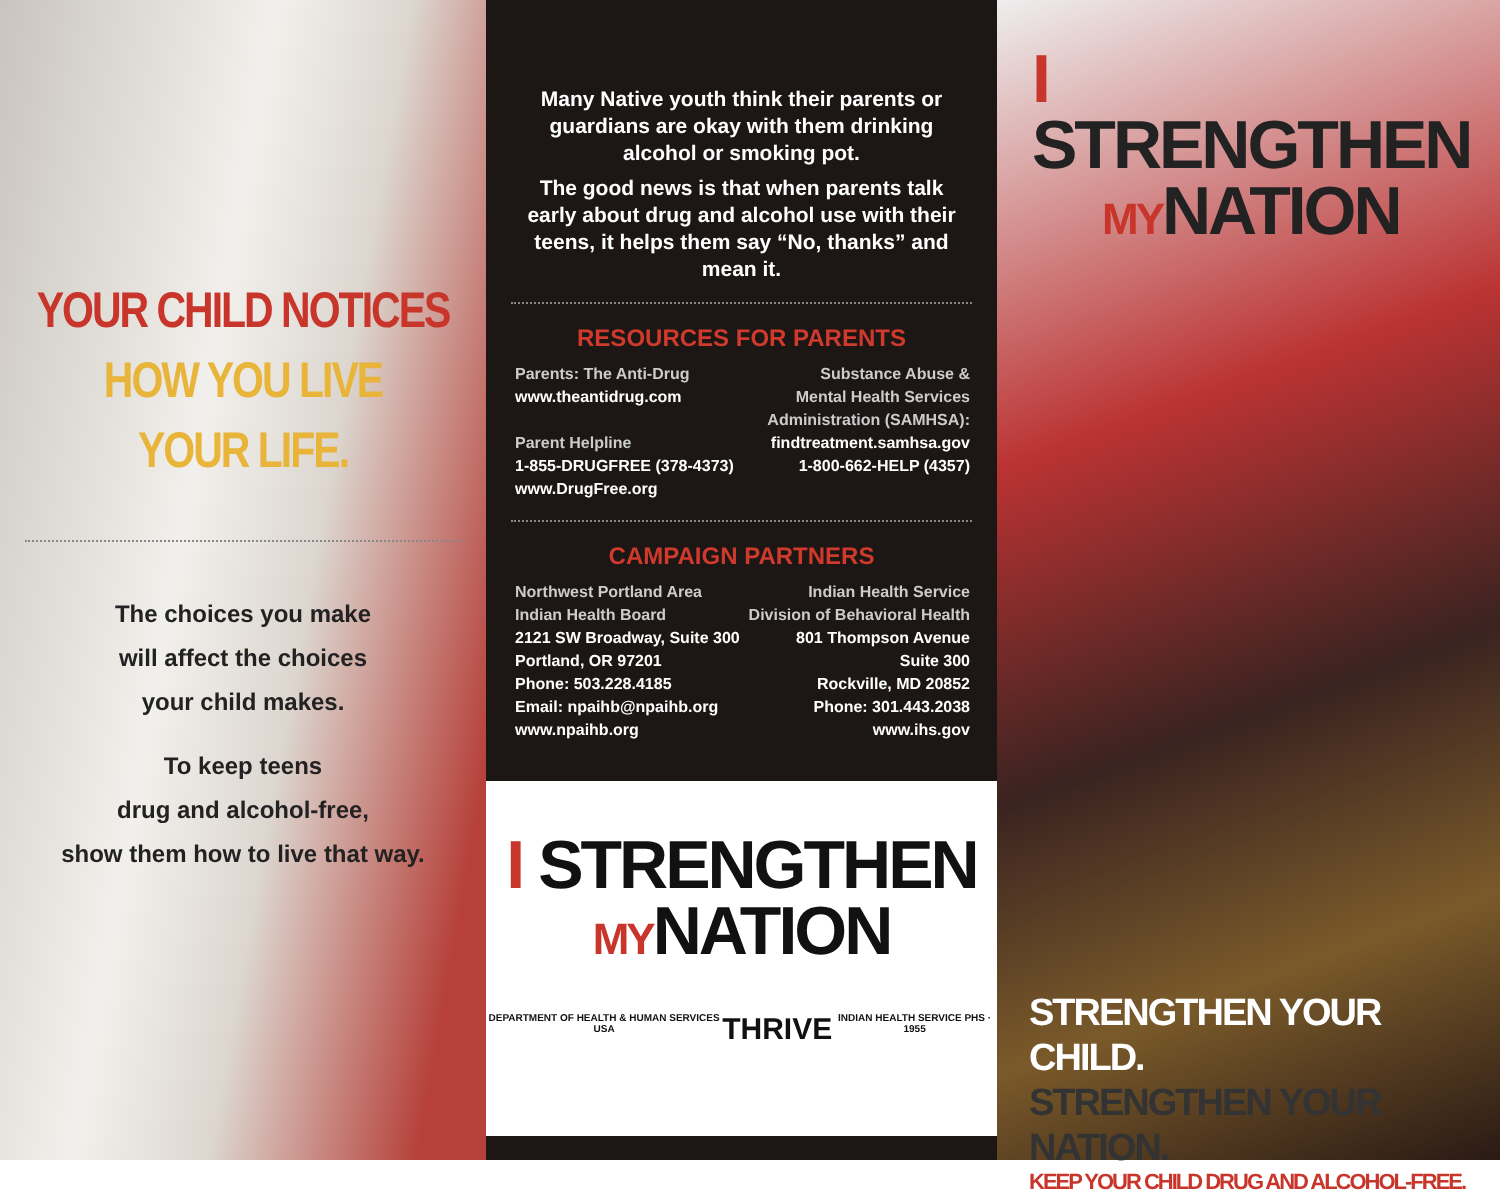YOUR CHILD NOTICES
HOW YOU LIVE
YOUR LIFE.
The choices you make
will affect the choices
your child makes.
To keep teens
drug and alcohol-free,
show them how to live that way.
Many Native youth think their parents or guardians are okay with them drinking alcohol or smoking pot.
The good news is that when parents talk early about drug and alcohol use with their teens, it helps them say “No, thanks” and mean it.
RESOURCES FOR PARENTS
Parents: The Anti-Drug
www.theantidrug.com
Parent Helpline
1-855-DRUGFREE (378-4373)
www.DrugFree.org
Substance Abuse &
Mental Health Services
Administration (SAMHSA):
findtreatment.samhsa.gov
1-800-662-HELP (4357)
CAMPAIGN PARTNERS
Northwest Portland Area
Indian Health Board
2121 SW Broadway, Suite 300
Portland, OR 97201
Phone: 503.228.4185
Email: npaihb@npaihb.org
www.npaihb.org
Indian Health Service
Division of Behavioral Health
801 Thompson Avenue
Suite 300
Rockville, MD 20852
Phone: 301.443.2038
www.ihs.gov
I STRENGTHEN
MYNATION
DEPARTMENT OF HEALTH & HUMAN SERVICES USA THRIVE INDIAN HEALTH SERVICE PHS · 1955
I STRENGTHEN
MYNATION
STRENGTHEN YOUR CHILD.
STRENGTHEN YOUR NATION.
KEEP YOUR CHILD DRUG AND ALCOHOL-FREE.